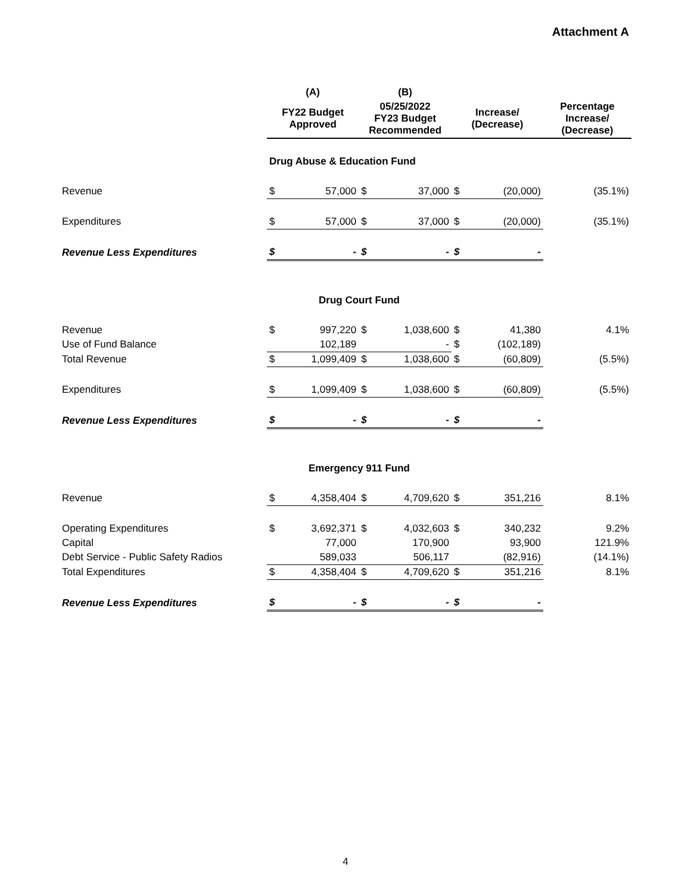Attachment A
| | (A) | | (B) | | | | |
| --- | --- | --- | --- | --- | --- | --- | --- |
| | FY22 Budget Approved | | 05/25/2022 FY23 Budget Recommended | | Increase/ (Decrease) | | Percentage Increase/ (Decrease) |
| | Drug Abuse & Education Fund | | | | | | |
| Revenue | $ | 57,000 | $ | 37,000 | $ | (20,000) | (35.1%) |
| Expenditures | $ | 57,000 | $ | 37,000 | $ | (20,000) | (35.1%) |
| Revenue Less Expenditures | $ | - | $ | - | $ | - | |
| | Drug Court Fund | | | | | | |
| Revenue | $ | 997,220 | $ | 1,038,600 | $ | 41,380 | 4.1% |
| Use of Fund Balance | | 102,189 | | - | $ | (102,189) | |
| Total Revenue | $ | 1,099,409 | $ | 1,038,600 | $ | (60,809) | (5.5%) |
| Expenditures | $ | 1,099,409 | $ | 1,038,600 | $ | (60,809) | (5.5%) |
| Revenue Less Expenditures | $ | - | $ | - | $ | - | |
| | Emergency 911 Fund | | | | | | |
| Revenue | $ | 4,358,404 | $ | 4,709,620 | $ | 351,216 | 8.1% |
| Operating Expenditures | $ | 3,692,371 | $ | 4,032,603 | $ | 340,232 | 9.2% |
| Capital | | 77,000 | | 170,900 | | 93,900 | 121.9% |
| Debt Service - Public Safety Radios | | 589,033 | | 506,117 | | (82,916) | (14.1%) |
| Total Expenditures | $ | 4,358,404 | $ | 4,709,620 | $ | 351,216 | 8.1% |
| Revenue Less Expenditures | $ | - | $ | - | $ | - | |
4